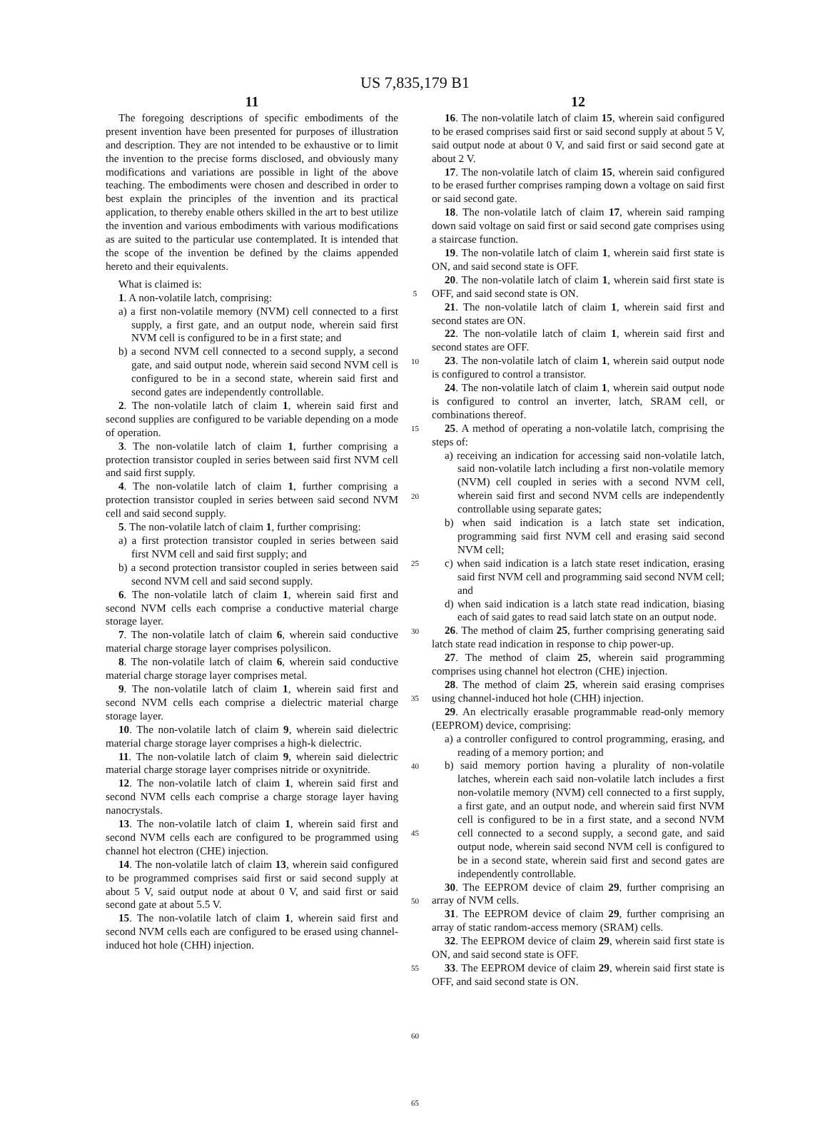US 7,835,179 B1
11
The foregoing descriptions of specific embodiments of the present invention have been presented for purposes of illustration and description. They are not intended to be exhaustive or to limit the invention to the precise forms disclosed, and obviously many modifications and variations are possible in light of the above teaching. The embodiments were chosen and described in order to best explain the principles of the invention and its practical application, to thereby enable others skilled in the art to best utilize the invention and various embodiments with various modifications as are suited to the particular use contemplated. It is intended that the scope of the invention be defined by the claims appended hereto and their equivalents.
What is claimed is:
1. A non-volatile latch, comprising:
a) a first non-volatile memory (NVM) cell connected to a first supply, a first gate, and an output node, wherein said first NVM cell is configured to be in a first state; and
b) a second NVM cell connected to a second supply, a second gate, and said output node, wherein said second NVM cell is configured to be in a second state, wherein said first and second gates are independently controllable.
2. The non-volatile latch of claim 1, wherein said first and second supplies are configured to be variable depending on a mode of operation.
3. The non-volatile latch of claim 1, further comprising a protection transistor coupled in series between said first NVM cell and said first supply.
4. The non-volatile latch of claim 1, further comprising a protection transistor coupled in series between said second NVM cell and said second supply.
5. The non-volatile latch of claim 1, further comprising:
a) a first protection transistor coupled in series between said first NVM cell and said first supply; and
b) a second protection transistor coupled in series between said second NVM cell and said second supply.
6. The non-volatile latch of claim 1, wherein said first and second NVM cells each comprise a conductive material charge storage layer.
7. The non-volatile latch of claim 6, wherein said conductive material charge storage layer comprises polysilicon.
8. The non-volatile latch of claim 6, wherein said conductive material charge storage layer comprises metal.
9. The non-volatile latch of claim 1, wherein said first and second NVM cells each comprise a dielectric material charge storage layer.
10. The non-volatile latch of claim 9, wherein said dielectric material charge storage layer comprises a high-k dielectric.
11. The non-volatile latch of claim 9, wherein said dielectric material charge storage layer comprises nitride or oxynitride.
12. The non-volatile latch of claim 1, wherein said first and second NVM cells each comprise a charge storage layer having nanocrystals.
13. The non-volatile latch of claim 1, wherein said first and second NVM cells each are configured to be programmed using channel hot electron (CHE) injection.
14. The non-volatile latch of claim 13, wherein said configured to be programmed comprises said first or said second supply at about 5 V, said output node at about 0 V, and said first or said second gate at about 5.5 V.
15. The non-volatile latch of claim 1, wherein said first and second NVM cells each are configured to be erased using channel-induced hot hole (CHH) injection.
5
10
15
20
25
30
35
40
45
50
55
60
65
12
16. The non-volatile latch of claim 15, wherein said configured to be erased comprises said first or said second supply at about 5 V, said output node at about 0 V, and said first or said second gate at about 2 V.
17. The non-volatile latch of claim 15, wherein said configured to be erased further comprises ramping down a voltage on said first or said second gate.
18. The non-volatile latch of claim 17, wherein said ramping down said voltage on said first or said second gate comprises using a staircase function.
19. The non-volatile latch of claim 1, wherein said first state is ON, and said second state is OFF.
20. The non-volatile latch of claim 1, wherein said first state is OFF, and said second state is ON.
21. The non-volatile latch of claim 1, wherein said first and second states are ON.
22. The non-volatile latch of claim 1, wherein said first and second states are OFF.
23. The non-volatile latch of claim 1, wherein said output node is configured to control a transistor.
24. The non-volatile latch of claim 1, wherein said output node is configured to control an inverter, latch, SRAM cell, or combinations thereof.
25. A method of operating a non-volatile latch, comprising the steps of:
a) receiving an indication for accessing said non-volatile latch, said non-volatile latch including a first non-volatile memory (NVM) cell coupled in series with a second NVM cell, wherein said first and second NVM cells are independently controllable using separate gates;
b) when said indication is a latch state set indication, programming said first NVM cell and erasing said second NVM cell;
c) when said indication is a latch state reset indication, erasing said first NVM cell and programming said second NVM cell; and
d) when said indication is a latch state read indication, biasing each of said gates to read said latch state on an output node.
26. The method of claim 25, further comprising generating said latch state read indication in response to chip power-up.
27. The method of claim 25, wherein said programming comprises using channel hot electron (CHE) injection.
28. The method of claim 25, wherein said erasing comprises using channel-induced hot hole (CHH) injection.
29. An electrically erasable programmable read-only memory (EEPROM) device, comprising:
a) a controller configured to control programming, erasing, and reading of a memory portion; and
b) said memory portion having a plurality of non-volatile latches, wherein each said non-volatile latch includes a first non-volatile memory (NVM) cell connected to a first supply, a first gate, and an output node, and wherein said first NVM cell is configured to be in a first state, and a second NVM cell connected to a second supply, a second gate, and said output node, wherein said second NVM cell is configured to be in a second state, wherein said first and second gates are independently controllable.
30. The EEPROM device of claim 29, further comprising an array of NVM cells.
31. The EEPROM device of claim 29, further comprising an array of static random-access memory (SRAM) cells.
32. The EEPROM device of claim 29, wherein said first state is ON, and said second state is OFF.
33. The EEPROM device of claim 29, wherein said first state is OFF, and said second state is ON.